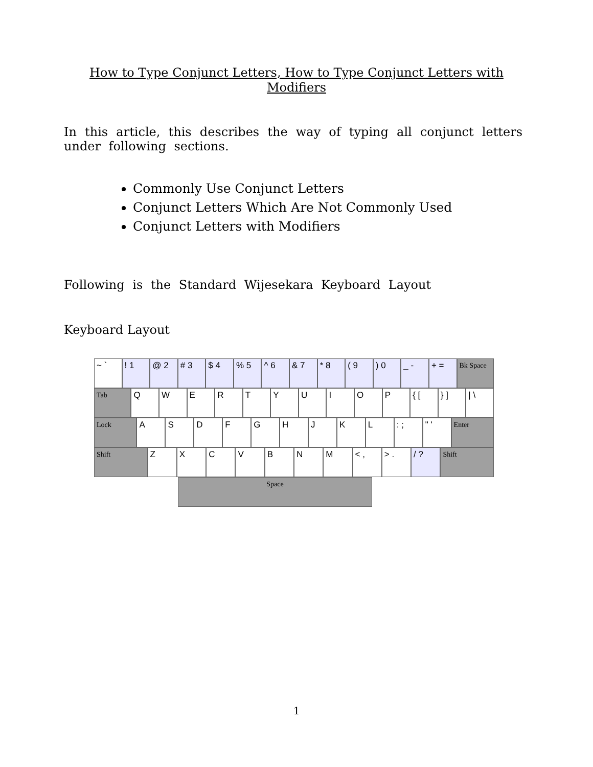How to Type Conjunct Letters, How to Type Conjunct Letters with Modifiers
In this article, this describes the way of typing all conjunct letters under following sections.
Commonly Use Conjunct Letters
Conjunct Letters Which Are Not Commonly Used
Conjunct Letters with Modifiers
Following is the Standard Wijesekara Keyboard Layout
Keyboard Layout
~ ` ! 1 @ 2 # 3 $ 4 % 5 ^ 6 & 7 * 8 ( 9 ) 0 _ - + =
Bk Space
Tab
Q W E R T Y U I O P { [ } ] | \
Lock
A S D F G H J K L : ; " '
Enter
Shift
Z X C V B N M < , > . / ?
Shift
Space
1